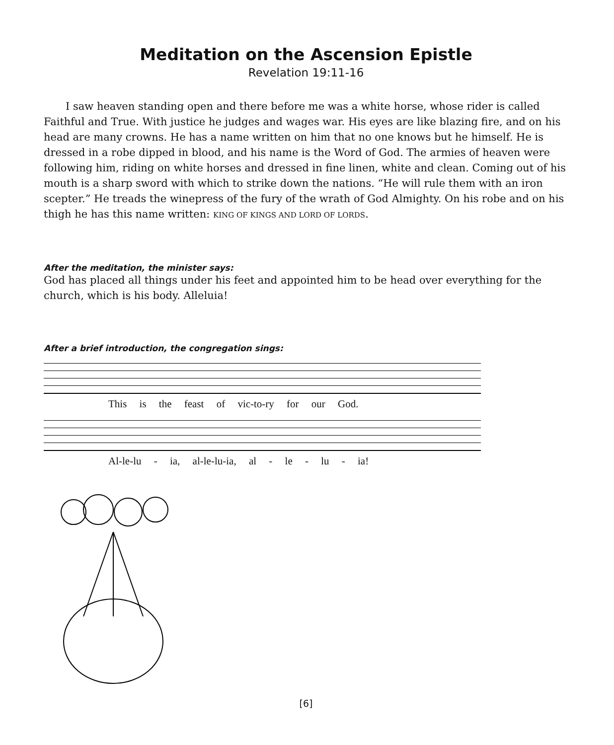Meditation on the Ascension Epistle
Revelation 19:11-16
I saw heaven standing open and there before me was a white horse, whose rider is called Faithful and True. With justice he judges and wages war. His eyes are like blazing fire, and on his head are many crowns. He has a name written on him that no one knows but he himself. He is dressed in a robe dipped in blood, and his name is the Word of God. The armies of heaven were following him, riding on white horses and dressed in fine linen, white and clean. Coming out of his mouth is a sharp sword with which to strike down the nations. “He will rule them with an iron scepter.” He treads the winepress of the fury of the wrath of God Almighty. On his robe and on his thigh he has this name written: KING OF KINGS AND LORD OF LORDS.
After the meditation, the minister says:
God has placed all things under his feet and appointed him to be head over everything for the church, which is his body. Alleluia!
After a brief introduction, the congregation sings:
This is the feast of vic-to-ry for our God.
Al-le-lu - ia, al-le-lu-ia, al - le - lu - ia!
[6]